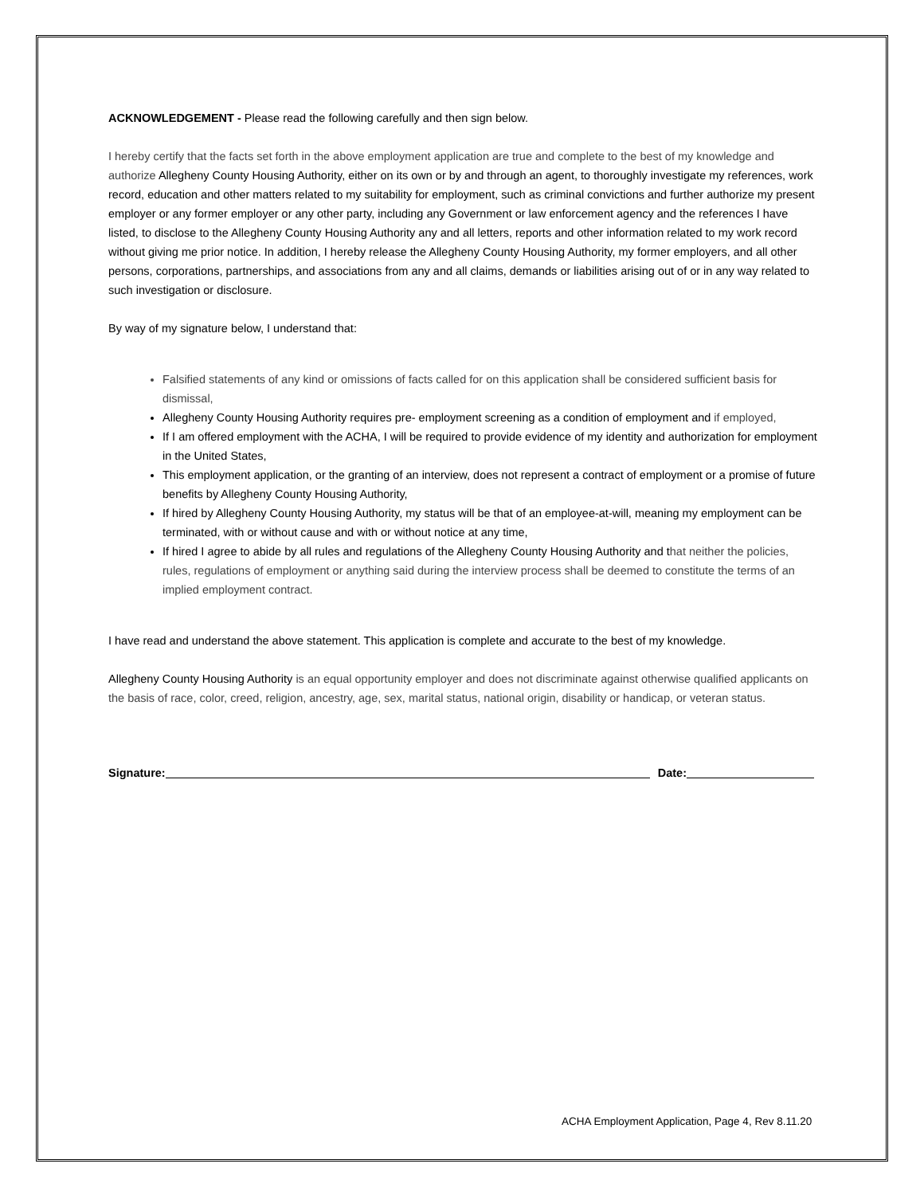ACKNOWLEDGEMENT - Please read the following carefully and then sign below.
I hereby certify that the facts set forth in the above employment application are true and complete to the best of my knowledge and authorize Allegheny County Housing Authority, either on its own or by and through an agent, to thoroughly investigate my references, work record, education and other matters related to my suitability for employment, such as criminal convictions and further authorize my present employer or any former employer or any other party, including any Government or law enforcement agency and the references I have listed, to disclose to the Allegheny County Housing Authority any and all letters, reports and other information related to my work record without giving me prior notice. In addition, I hereby release the Allegheny County Housing Authority, my former employers, and all other persons, corporations, partnerships, and associations from any and all claims, demands or liabilities arising out of or in any way related to such investigation or disclosure.
By way of my signature below, I understand that:
Falsified statements of any kind or omissions of facts called for on this application shall be considered sufficient basis for dismissal,
Allegheny County Housing Authority requires pre- employment screening as a condition of employment and if employed,
If I am offered employment with the ACHA, I will be required to provide evidence of my identity and authorization for employment in the United States,
This employment application, or the granting of an interview, does not represent a contract of employment or a promise of future benefits by Allegheny County Housing Authority,
If hired by Allegheny County Housing Authority, my status will be that of an employee-at-will, meaning my employment can be terminated, with or without cause and with or without notice at any time,
If hired I agree to abide by all rules and regulations of the Allegheny County Housing Authority and that neither the policies, rules, regulations of employment or anything said during the interview process shall be deemed to constitute the terms of an implied employment contract.
I have read and understand the above statement. This application is complete and accurate to the best of my knowledge.
Allegheny County Housing Authority is an equal opportunity employer and does not discriminate against otherwise qualified applicants on the basis of race, color, creed, religion, ancestry, age, sex, marital status, national origin, disability or handicap, or veteran status.
Signature: Date:
ACHA Employment Application, Page 4, Rev 8.11.20